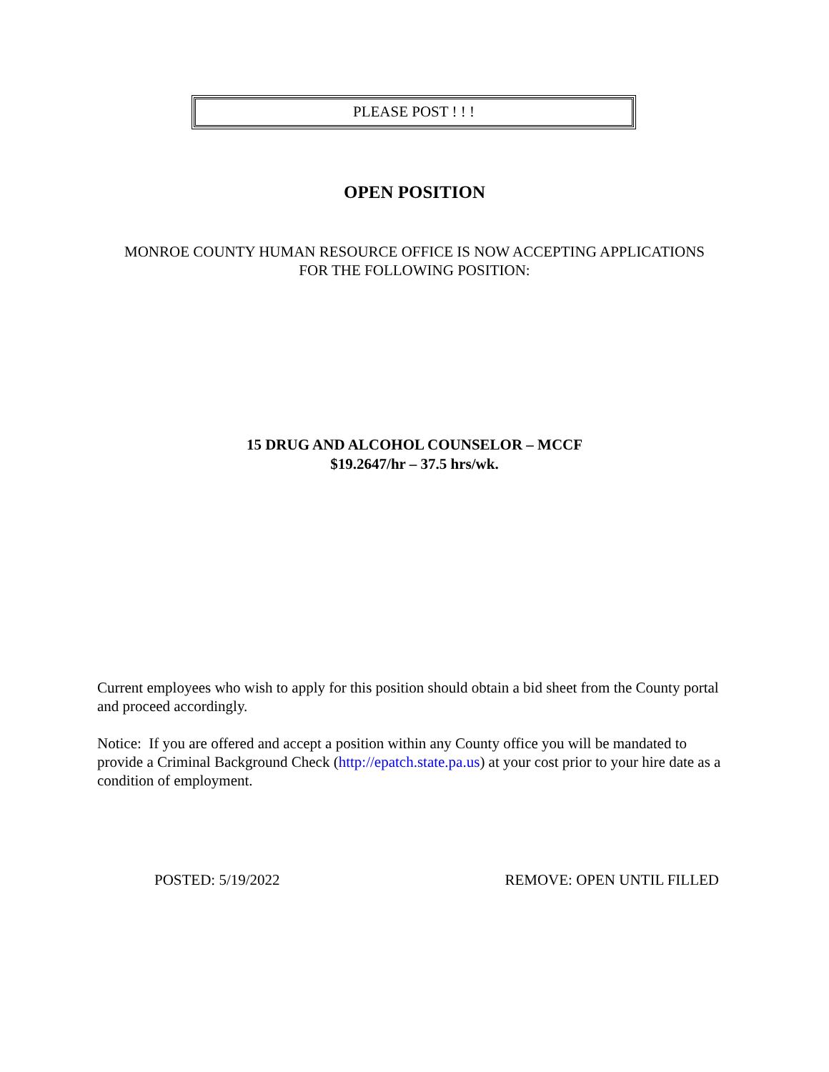PLEASE POST ! ! !
OPEN POSITION
MONROE COUNTY HUMAN RESOURCE OFFICE IS NOW ACCEPTING APPLICATIONS
FOR THE FOLLOWING POSITION:
15 DRUG AND ALCOHOL COUNSELOR – MCCF
$19.2647/hr – 37.5 hrs/wk.
Current employees who wish to apply for this position should obtain a bid sheet from the County portal and proceed accordingly.
Notice: If you are offered and accept a position within any County office you will be mandated to provide a Criminal Background Check (http://epatch.state.pa.us) at your cost prior to your hire date as a condition of employment.
POSTED: 5/19/2022 REMOVE: OPEN UNTIL FILLED